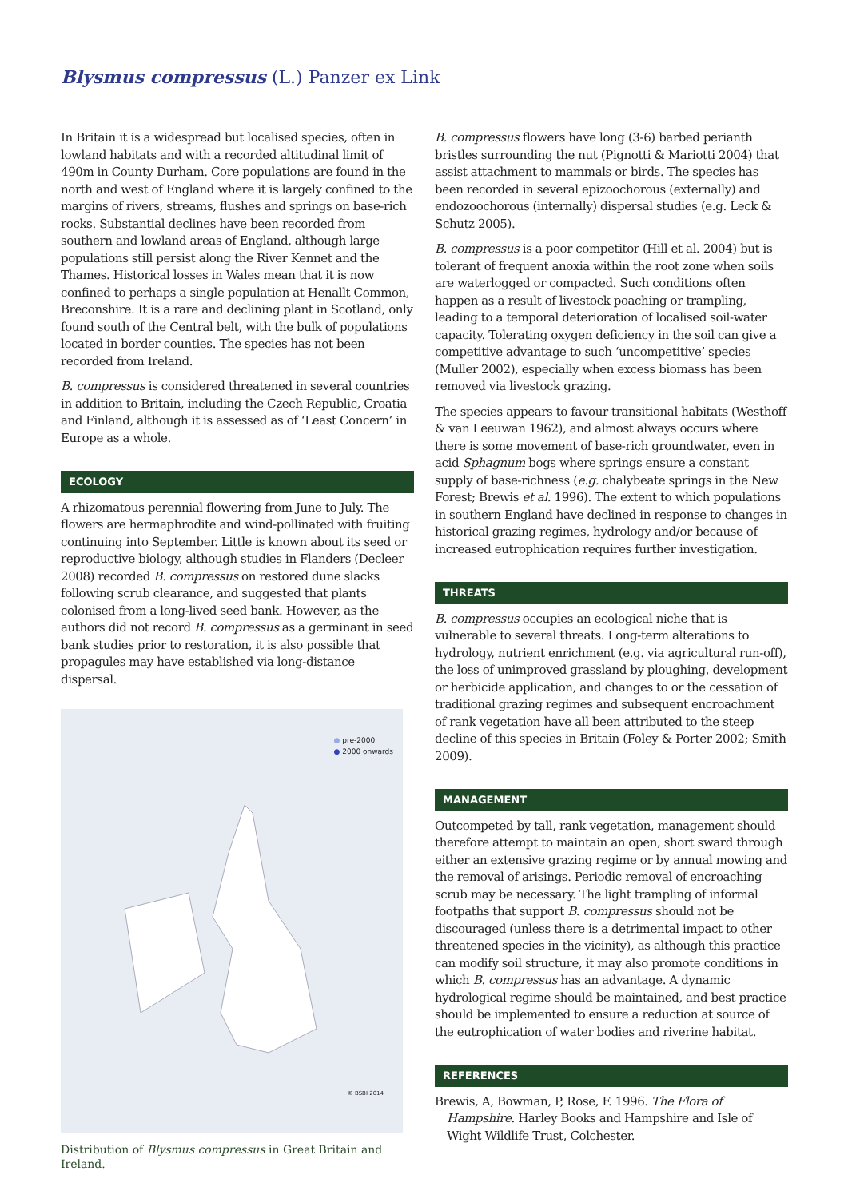Blysmus compressus (L.) Panzer ex Link
In Britain it is a widespread but localised species, often in lowland habitats and with a recorded altitudinal limit of 490m in County Durham. Core populations are found in the north and west of England where it is largely confined to the margins of rivers, streams, flushes and springs on base-rich rocks. Substantial declines have been recorded from southern and lowland areas of England, although large populations still persist along the River Kennet and the Thames. Historical losses in Wales mean that it is now confined to perhaps a single population at Henallt Common, Breconshire. It is a rare and declining plant in Scotland, only found south of the Central belt, with the bulk of populations located in border counties. The species has not been recorded from Ireland.
B. compressus is considered threatened in several countries in addition to Britain, including the Czech Republic, Croatia and Finland, although it is assessed as of ‘Least Concern’ in Europe as a whole.
ECOLOGY
A rhizomatous perennial flowering from June to July. The flowers are hermaphrodite and wind-pollinated with fruiting continuing into September. Little is known about its seed or reproductive biology, although studies in Flanders (Decleer 2008) recorded B. compressus on restored dune slacks following scrub clearance, and suggested that plants colonised from a long-lived seed bank. However, as the authors did not record B. compressus as a germinant in seed bank studies prior to restoration, it is also possible that propagules may have established via long-distance dispersal.
● pre-2000
● 2000 onwards
© BSBI 2014
Distribution of Blysmus compressus in Great Britain and Ireland.
B. compressus flowers have long (3-6) barbed perianth bristles surrounding the nut (Pignotti & Mariotti 2004) that assist attachment to mammals or birds. The species has been recorded in several epizoochorous (externally) and endozoochorous (internally) dispersal studies (e.g. Leck & Schutz 2005).
B. compressus is a poor competitor (Hill et al. 2004) but is tolerant of frequent anoxia within the root zone when soils are waterlogged or compacted. Such conditions often happen as a result of livestock poaching or trampling, leading to a temporal deterioration of localised soil-water capacity. Tolerating oxygen deficiency in the soil can give a competitive advantage to such ‘uncompetitive’ species (Muller 2002), especially when excess biomass has been removed via livestock grazing.
The species appears to favour transitional habitats (Westhoff & van Leeuwan 1962), and almost always occurs where there is some movement of base-rich groundwater, even in acid Sphagnum bogs where springs ensure a constant supply of base-richness (e.g. chalybeate springs in the New Forest; Brewis et al. 1996). The extent to which populations in southern England have declined in response to changes in historical grazing regimes, hydrology and/or because of increased eutrophication requires further investigation.
THREATS
B. compressus occupies an ecological niche that is vulnerable to several threats. Long-term alterations to hydrology, nutrient enrichment (e.g. via agricultural run-off), the loss of unimproved grassland by ploughing, development or herbicide application, and changes to or the cessation of traditional grazing regimes and subsequent encroachment of rank vegetation have all been attributed to the steep decline of this species in Britain (Foley & Porter 2002; Smith 2009).
MANAGEMENT
Outcompeted by tall, rank vegetation, management should therefore attempt to maintain an open, short sward through either an extensive grazing regime or by annual mowing and the removal of arisings. Periodic removal of encroaching scrub may be necessary. The light trampling of informal footpaths that support B. compressus should not be discouraged (unless there is a detrimental impact to other threatened species in the vicinity), as although this practice can modify soil structure, it may also promote conditions in which B. compressus has an advantage. A dynamic hydrological regime should be maintained, and best practice should be implemented to ensure a reduction at source of the eutrophication of water bodies and riverine habitat.
REFERENCES
Brewis, A, Bowman, P, Rose, F. 1996. The Flora of Hampshire. Harley Books and Hampshire and Isle of Wight Wildlife Trust, Colchester.